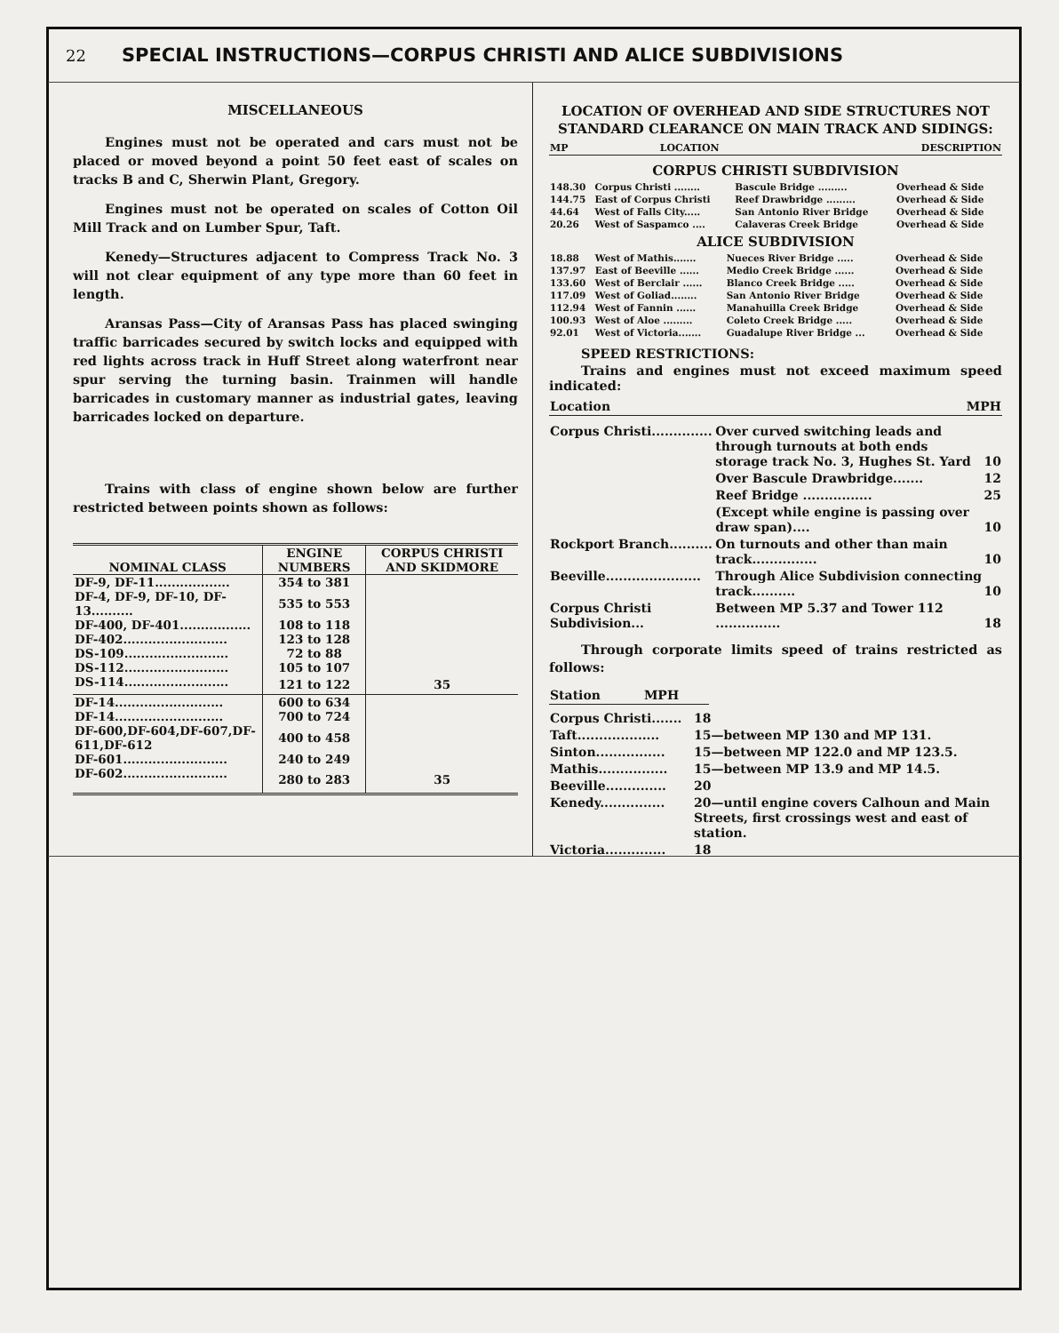22 SPECIAL INSTRUCTIONS—CORPUS CHRISTI AND ALICE SUBDIVISIONS
MISCELLANEOUS
Engines must not be operated and cars must not be placed or moved beyond a point 50 feet east of scales on tracks B and C, Sherwin Plant, Gregory.
Engines must not be operated on scales of Cotton Oil Mill Track and on Lumber Spur, Taft.
Kenedy—Structures adjacent to Compress Track No. 3 will not clear equipment of any type more than 60 feet in length.
Aransas Pass—City of Aransas Pass has placed swinging traffic barricades secured by switch locks and equipped with red lights across track in Huff Street along waterfront near spur serving the turning basin. Trainmen will handle barricades in customary manner as industrial gates, leaving barricades locked on departure.
Trains with class of engine shown below are further restricted between points shown as follows:
| NOMINAL CLASS | ENGINE NUMBERS | CORPUS CHRISTI AND SKIDMORE |
| --- | --- | --- |
| DF-9, DF-11.................. | 354 to 381 | |
| DF-4, DF-9, DF-10, DF-13.......... | 535 to 553 | |
| DF-400, DF-401................. | 108 to 118 | |
| DF-402......................... | 123 to 128 | |
| DS-109......................... | 72 to 88 | |
| DS-112......................... | 105 to 107 | |
| DS-114......................... | 121 to 122 | 35 |
| DF-14.......................... | 600 to 634 | |
| DF-14.......................... | 700 to 724 | |
| DF-600,DF-604,DF-607,DF-611,DF-612 | 400 to 458 | |
| DF-601......................... | 240 to 249 | |
| DF-602......................... | 280 to 283 | 35 |
LOCATION OF OVERHEAD AND SIDE STRUCTURES NOT STANDARD CLEARANCE ON MAIN TRACK AND SIDINGS:
| MP | LOCATION | DESCRIPTION |
CORPUS CHRISTI SUBDIVISION
| 148.30 | Corpus Christi ........ | Bascule Bridge ......... | Overhead & Side |
| 144.75 | East of Corpus Christi | Reef Drawbridge ......... | Overhead & Side |
| 44.64 | West of Falls City..... | San Antonio River Bridge | Overhead & Side |
| 20.26 | West of Saspamco .... | Calaveras Creek Bridge | Overhead & Side |
ALICE SUBDIVISION
| 18.88 | West of Mathis....... | Nueces River Bridge ..... | Overhead & Side |
| 137.97 | East of Beeville ...... | Medio Creek Bridge ...... | Overhead & Side |
| 133.60 | West of Berclair ...... | Blanco Creek Bridge ..... | Overhead & Side |
| 117.09 | West of Goliad........ | San Antonio River Bridge | Overhead & Side |
| 112.94 | West of Fannin ...... | Manahuilla Creek Bridge | Overhead & Side |
| 100.93 | West of Aloe ......... | Coleto Creek Bridge ..... | Overhead & Side |
| 92.01 | West of Victoria....... | Guadalupe River Bridge ... | Overhead & Side |
SPEED RESTRICTIONS:
Trains and engines must not exceed maximum speed indicated:
| Location | MPH |
| Corpus Christi.............. | Over curved switching leads and through turnouts at both ends storage track No. 3, Hughes St. Yard | 10 |
| | Over Bascule Drawbridge....... | 12 |
| | Reef Bridge ................ | 25 |
| | (Except while engine is passing over draw span).... | 10 |
| Rockport Branch.......... | On turnouts and other than main track............... | 10 |
| Beeville...................... | Through Alice Subdivision connecting track.......... | 10 |
| Corpus Christi Subdivision... | Between MP 5.37 and Tower 112 ............... | 18 |
Through corporate limits speed of trains restricted as follows:
| Station | MPH |
| Corpus Christi....... | 18 |
| Taft................... | 15—between MP 130 and MP 131. |
| Sinton................ | 15—between MP 122.0 and MP 123.5. |
| Mathis................ | 15—between MP 13.9 and MP 14.5. |
| Beeville.............. | 20 |
| Kenedy............... | 20—until engine covers Calhoun and Main Streets, first crossings west and east of station. |
| Victoria.............. | 18 |